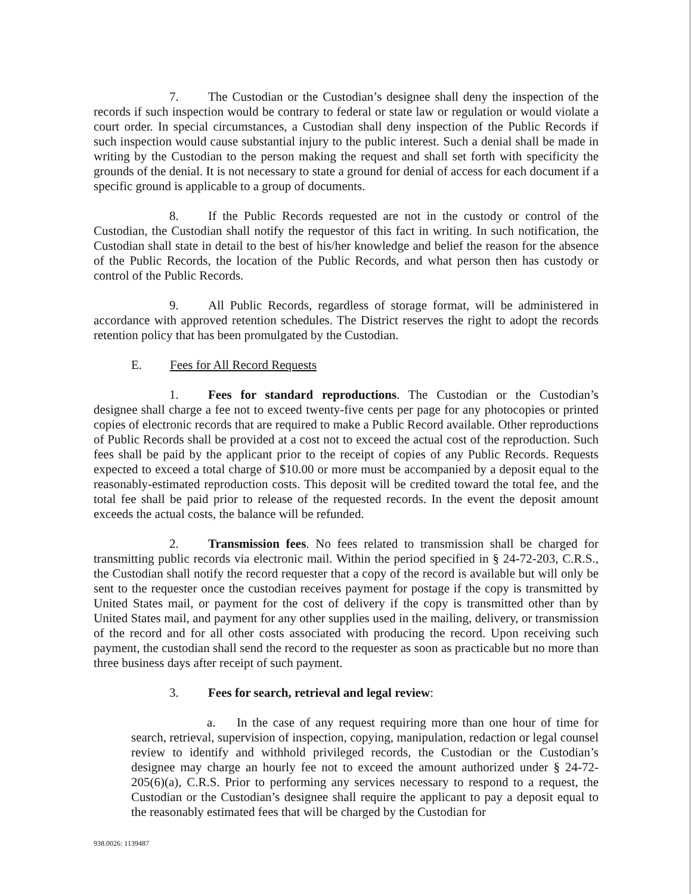7. The Custodian or the Custodian’s designee shall deny the inspection of the records if such inspection would be contrary to federal or state law or regulation or would violate a court order. In special circumstances, a Custodian shall deny inspection of the Public Records if such inspection would cause substantial injury to the public interest. Such a denial shall be made in writing by the Custodian to the person making the request and shall set forth with specificity the grounds of the denial. It is not necessary to state a ground for denial of access for each document if a specific ground is applicable to a group of documents.
8. If the Public Records requested are not in the custody or control of the Custodian, the Custodian shall notify the requestor of this fact in writing. In such notification, the Custodian shall state in detail to the best of his/her knowledge and belief the reason for the absence of the Public Records, the location of the Public Records, and what person then has custody or control of the Public Records.
9. All Public Records, regardless of storage format, will be administered in accordance with approved retention schedules. The District reserves the right to adopt the records retention policy that has been promulgated by the Custodian.
E. Fees for All Record Requests
1. Fees for standard reproductions. The Custodian or the Custodian’s designee shall charge a fee not to exceed twenty-five cents per page for any photocopies or printed copies of electronic records that are required to make a Public Record available. Other reproductions of Public Records shall be provided at a cost not to exceed the actual cost of the reproduction. Such fees shall be paid by the applicant prior to the receipt of copies of any Public Records. Requests expected to exceed a total charge of $10.00 or more must be accompanied by a deposit equal to the reasonably-estimated reproduction costs. This deposit will be credited toward the total fee, and the total fee shall be paid prior to release of the requested records. In the event the deposit amount exceeds the actual costs, the balance will be refunded.
2. Transmission fees. No fees related to transmission shall be charged for transmitting public records via electronic mail. Within the period specified in § 24-72-203, C.R.S., the Custodian shall notify the record requester that a copy of the record is available but will only be sent to the requester once the custodian receives payment for postage if the copy is transmitted by United States mail, or payment for the cost of delivery if the copy is transmitted other than by United States mail, and payment for any other supplies used in the mailing, delivery, or transmission of the record and for all other costs associated with producing the record. Upon receiving such payment, the custodian shall send the record to the requester as soon as practicable but no more than three business days after receipt of such payment.
3. Fees for search, retrieval and legal review:
a. In the case of any request requiring more than one hour of time for search, retrieval, supervision of inspection, copying, manipulation, redaction or legal counsel review to identify and withhold privileged records, the Custodian or the Custodian’s designee may charge an hourly fee not to exceed the amount authorized under § 24-72-205(6)(a), C.R.S. Prior to performing any services necessary to respond to a request, the Custodian or the Custodian’s designee shall require the applicant to pay a deposit equal to the reasonably estimated fees that will be charged by the Custodian for
938.0026: 1139487